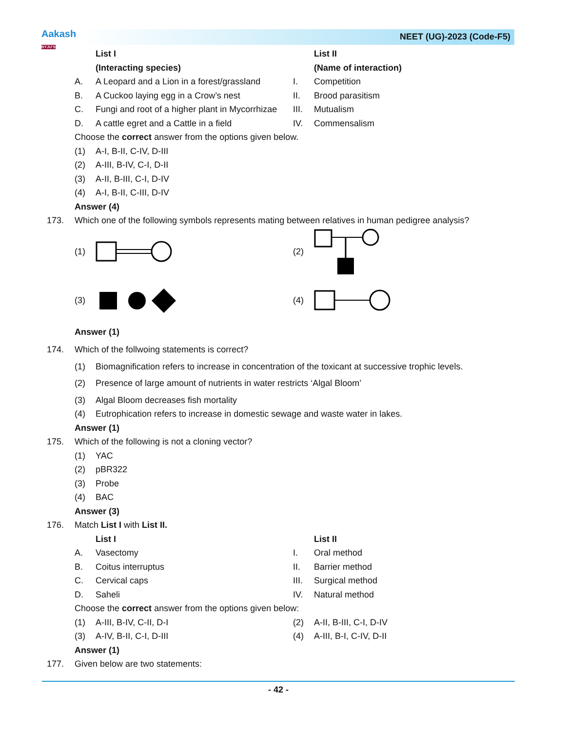Aakash
BYJU'S
NEET (UG)-2023 (Code-F5)
List I List II
(Interacting species) (Name of interaction)
A. A Leopard and a Lion in a forest/grassland I. Competition
B. A Cuckoo laying egg in a Crow’s nest II. Brood parasitism
C. Fungi and root of a higher plant in Mycorrhizae III. Mutualism
D. A cattle egret and a Cattle in a field IV. Commensalism
Choose the correct answer from the options given below.
(1) A-I, B-II, C-IV, D-III
(2) A-III, B-IV, C-I, D-II
(3) A-II, B-III, C-I, D-IV
(4) A-I, B-II, C-III, D-IV
Answer (4)
173. Which one of the following symbols represents mating between relatives in human pedigree analysis?
(1) (2)
(3) (4)
Answer (1)
174. Which of the follwoing statements is correct?
(1) Biomagnification refers to increase in concentration of the toxicant at successive trophic levels.
(2) Presence of large amount of nutrients in water restricts ‘Algal Bloom’
(3) Algal Bloom decreases fish mortality
(4) Eutrophication refers to increase in domestic sewage and waste water in lakes.
Answer (1)
175. Which of the following is not a cloning vector?
(1) YAC
(2) pBR322
(3) Probe
(4) BAC
Answer (3)
176. Match List I with List II.
List I List II
A. Vasectomy I. Oral method
B. Coitus interruptus II. Barrier method
C. Cervical caps III. Surgical method
D. Saheli IV. Natural method
Choose the correct answer from the options given below:
(1) A-III, B-IV, C-II, D-I (2) A-II, B-III, C-I, D-IV
(3) A-IV, B-II, C-I, D-III (4) A-III, B-I, C-IV, D-II
Answer (1)
177. Given below are two statements:
- 42 -